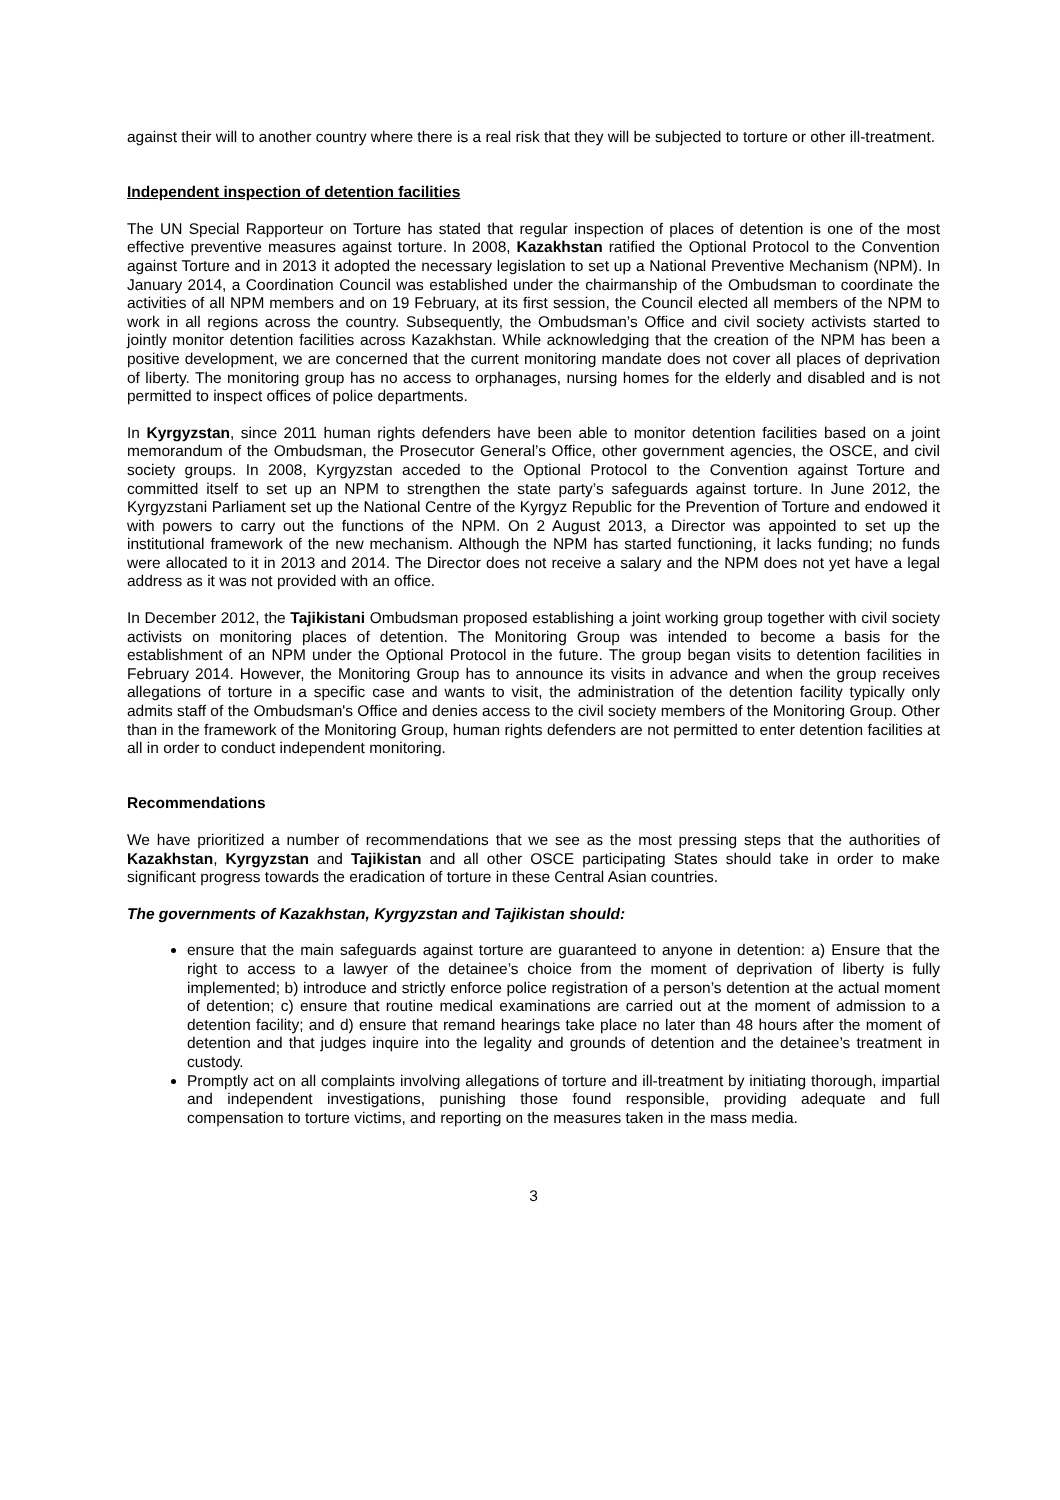against their will to another country where there is a real risk that they will be subjected to torture or other ill-treatment.
Independent inspection of detention facilities
The UN Special Rapporteur on Torture has stated that regular inspection of places of detention is one of the most effective preventive measures against torture. In 2008, Kazakhstan ratified the Optional Protocol to the Convention against Torture and in 2013 it adopted the necessary legislation to set up a National Preventive Mechanism (NPM). In January 2014, a Coordination Council was established under the chairmanship of the Ombudsman to coordinate the activities of all NPM members and on 19 February, at its first session, the Council elected all members of the NPM to work in all regions across the country. Subsequently, the Ombudsman’s Office and civil society activists started to jointly monitor detention facilities across Kazakhstan. While acknowledging that the creation of the NPM has been a positive development, we are concerned that the current monitoring mandate does not cover all places of deprivation of liberty. The monitoring group has no access to orphanages, nursing homes for the elderly and disabled and is not permitted to inspect offices of police departments.
In Kyrgyzstan, since 2011 human rights defenders have been able to monitor detention facilities based on a joint memorandum of the Ombudsman, the Prosecutor General’s Office, other government agencies, the OSCE, and civil society groups. In 2008, Kyrgyzstan acceded to the Optional Protocol to the Convention against Torture and committed itself to set up an NPM to strengthen the state party’s safeguards against torture. In June 2012, the Kyrgyzstani Parliament set up the National Centre of the Kyrgyz Republic for the Prevention of Torture and endowed it with powers to carry out the functions of the NPM. On 2 August 2013, a Director was appointed to set up the institutional framework of the new mechanism. Although the NPM has started functioning, it lacks funding; no funds were allocated to it in 2013 and 2014. The Director does not receive a salary and the NPM does not yet have a legal address as it was not provided with an office.
In December 2012, the Tajikistani Ombudsman proposed establishing a joint working group together with civil society activists on monitoring places of detention. The Monitoring Group was intended to become a basis for the establishment of an NPM under the Optional Protocol in the future. The group began visits to detention facilities in February 2014. However, the Monitoring Group has to announce its visits in advance and when the group receives allegations of torture in a specific case and wants to visit, the administration of the detention facility typically only admits staff of the Ombudsman's Office and denies access to the civil society members of the Monitoring Group. Other than in the framework of the Monitoring Group, human rights defenders are not permitted to enter detention facilities at all in order to conduct independent monitoring.
Recommendations
We have prioritized a number of recommendations that we see as the most pressing steps that the authorities of Kazakhstan, Kyrgyzstan and Tajikistan and all other OSCE participating States should take in order to make significant progress towards the eradication of torture in these Central Asian countries.
The governments of Kazakhstan, Kyrgyzstan and Tajikistan should:
ensure that the main safeguards against torture are guaranteed to anyone in detention: a) Ensure that the right to access to a lawyer of the detainee’s choice from the moment of deprivation of liberty is fully implemented; b) introduce and strictly enforce police registration of a person’s detention at the actual moment of detention; c) ensure that routine medical examinations are carried out at the moment of admission to a detention facility; and d) ensure that remand hearings take place no later than 48 hours after the moment of detention and that judges inquire into the legality and grounds of detention and the detainee’s treatment in custody.
Promptly act on all complaints involving allegations of torture and ill-treatment by initiating thorough, impartial and independent investigations, punishing those found responsible, providing adequate and full compensation to torture victims, and reporting on the measures taken in the mass media.
3